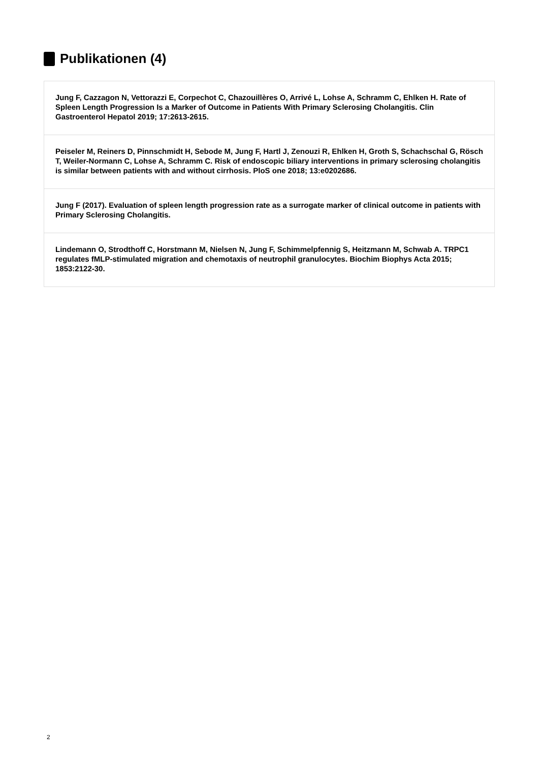Publikationen (4)
Jung F, Cazzagon N, Vettorazzi E, Corpechot C, Chazouillères O, Arrivé L, Lohse A, Schramm C, Ehlken H. Rate of Spleen Length Progression Is a Marker of Outcome in Patients With Primary Sclerosing Cholangitis. Clin Gastroenterol Hepatol 2019; 17:2613-2615.
Peiseler M, Reiners D, Pinnschmidt H, Sebode M, Jung F, Hartl J, Zenouzi R, Ehlken H, Groth S, Schachschal G, Rösch T, Weiler-Normann C, Lohse A, Schramm C. Risk of endoscopic biliary interventions in primary sclerosing cholangitis is similar between patients with and without cirrhosis. PloS one 2018; 13:e0202686.
Jung F (2017). Evaluation of spleen length progression rate as a surrogate marker of clinical outcome in patients with Primary Sclerosing Cholangitis.
Lindemann O, Strodthoff C, Horstmann M, Nielsen N, Jung F, Schimmelpfennig S, Heitzmann M, Schwab A. TRPC1 regulates fMLP-stimulated migration and chemotaxis of neutrophil granulocytes. Biochim Biophys Acta 2015; 1853:2122-30.
2